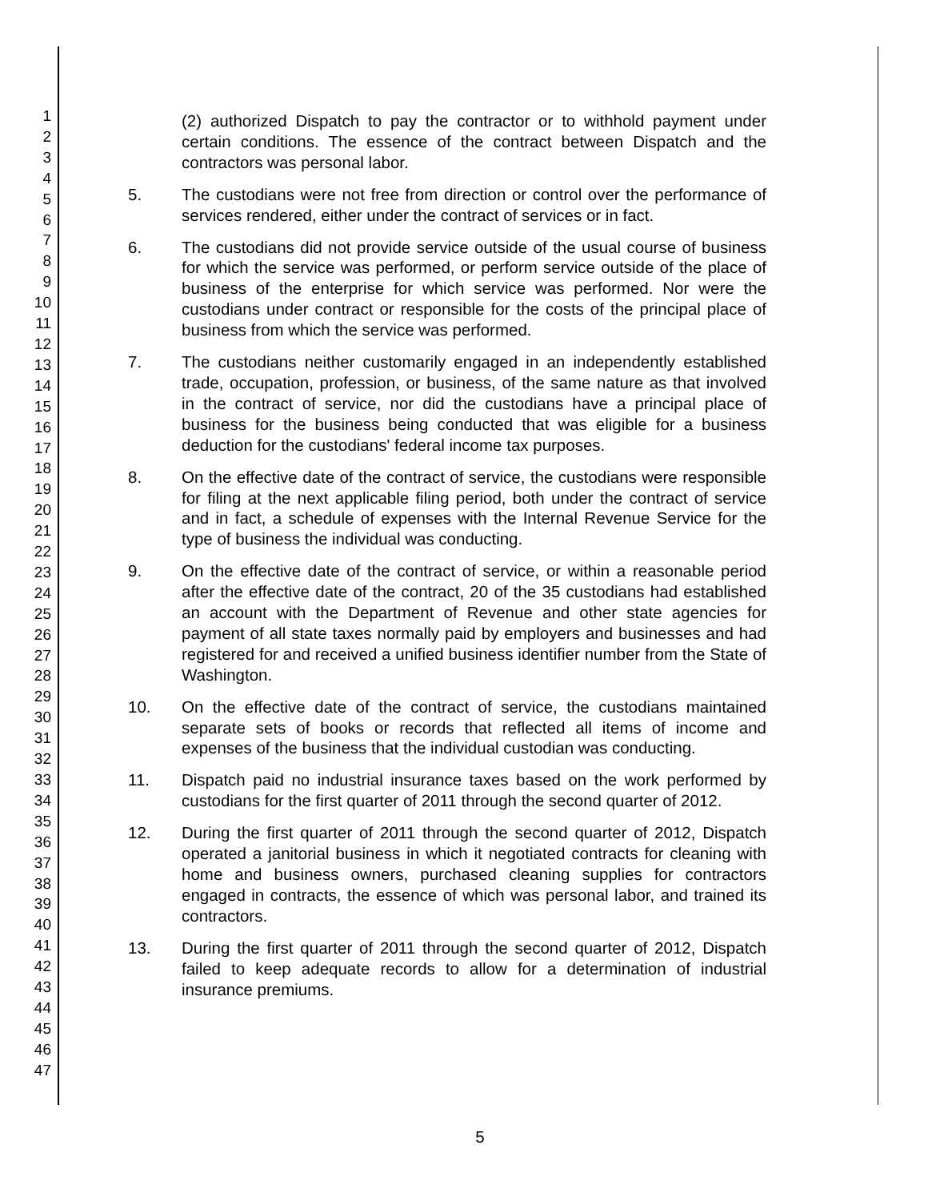1
2
3
4
5
6
7
8
9
10
11
12
13
14
15
16
17
18
19
20
21
22
23
24
25
26
27
28
29
30
31
32
33
34
35
36
37
38
39
40
41
42
43
44
45
46
47
(2) authorized Dispatch to pay the contractor or to withhold payment under certain conditions. The essence of the contract between Dispatch and the contractors was personal labor.
5. The custodians were not free from direction or control over the performance of services rendered, either under the contract of services or in fact.
6. The custodians did not provide service outside of the usual course of business for which the service was performed, or perform service outside of the place of business of the enterprise for which service was performed. Nor were the custodians under contract or responsible for the costs of the principal place of business from which the service was performed.
7. The custodians neither customarily engaged in an independently established trade, occupation, profession, or business, of the same nature as that involved in the contract of service, nor did the custodians have a principal place of business for the business being conducted that was eligible for a business deduction for the custodians' federal income tax purposes.
8. On the effective date of the contract of service, the custodians were responsible for filing at the next applicable filing period, both under the contract of service and in fact, a schedule of expenses with the Internal Revenue Service for the type of business the individual was conducting.
9. On the effective date of the contract of service, or within a reasonable period after the effective date of the contract, 20 of the 35 custodians had established an account with the Department of Revenue and other state agencies for payment of all state taxes normally paid by employers and businesses and had registered for and received a unified business identifier number from the State of Washington.
10. On the effective date of the contract of service, the custodians maintained separate sets of books or records that reflected all items of income and expenses of the business that the individual custodian was conducting.
11. Dispatch paid no industrial insurance taxes based on the work performed by custodians for the first quarter of 2011 through the second quarter of 2012.
12. During the first quarter of 2011 through the second quarter of 2012, Dispatch operated a janitorial business in which it negotiated contracts for cleaning with home and business owners, purchased cleaning supplies for contractors engaged in contracts, the essence of which was personal labor, and trained its contractors.
13. During the first quarter of 2011 through the second quarter of 2012, Dispatch failed to keep adequate records to allow for a determination of industrial insurance premiums.
5